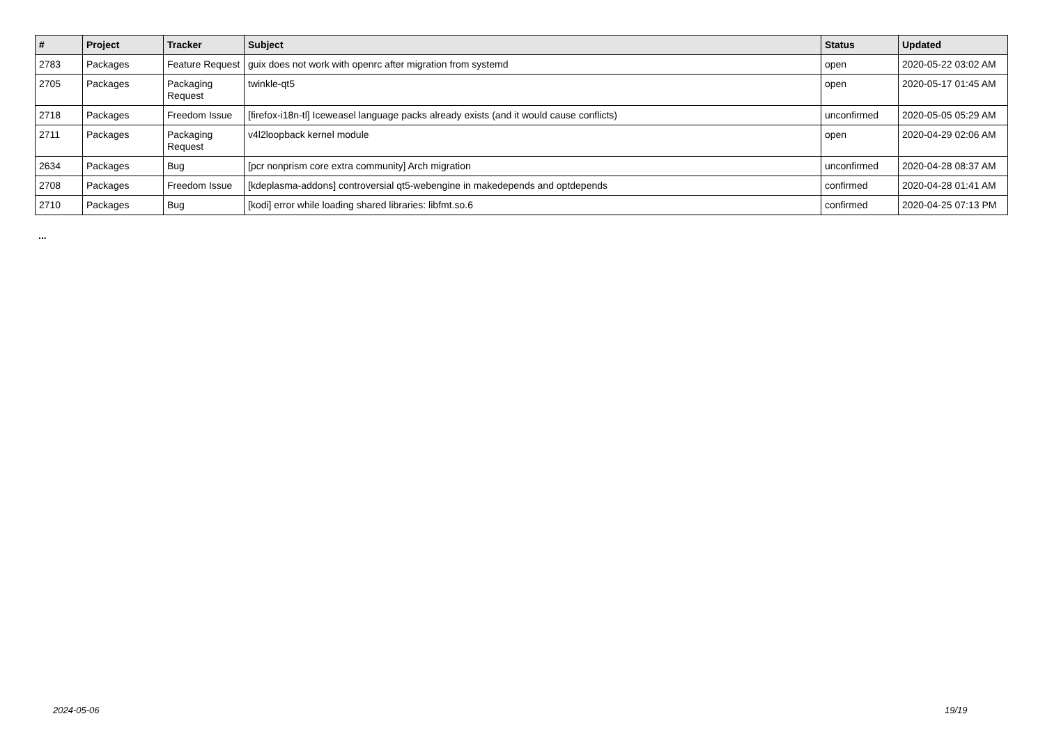| # | Project | Tracker | Subject | Status | Updated |
| --- | --- | --- | --- | --- | --- |
| 2783 | Packages | Feature Request | guix does not work with openrc after migration from systemd | open | 2020-05-22 03:02 AM |
| 2705 | Packages | Packaging Request | twinkle-qt5 | open | 2020-05-17 01:45 AM |
| 2718 | Packages | Freedom Issue | [firefox-i18n-tl] Iceweasel language packs already exists (and it would cause conflicts) | unconfirmed | 2020-05-05 05:29 AM |
| 2711 | Packages | Packaging Request | v4l2loopback kernel module | open | 2020-04-29 02:06 AM |
| 2634 | Packages | Bug | [pcr nonprism core extra community] Arch migration | unconfirmed | 2020-04-28 08:37 AM |
| 2708 | Packages | Freedom Issue | [kdeplasma-addons] controversial qt5-webengine in makedepends and optdepends | confirmed | 2020-04-28 01:41 AM |
| 2710 | Packages | Bug | [kodi] error while loading shared libraries: libfmt.so.6 | confirmed | 2020-04-25 07:13 PM |
...
2024-05-06 19/19